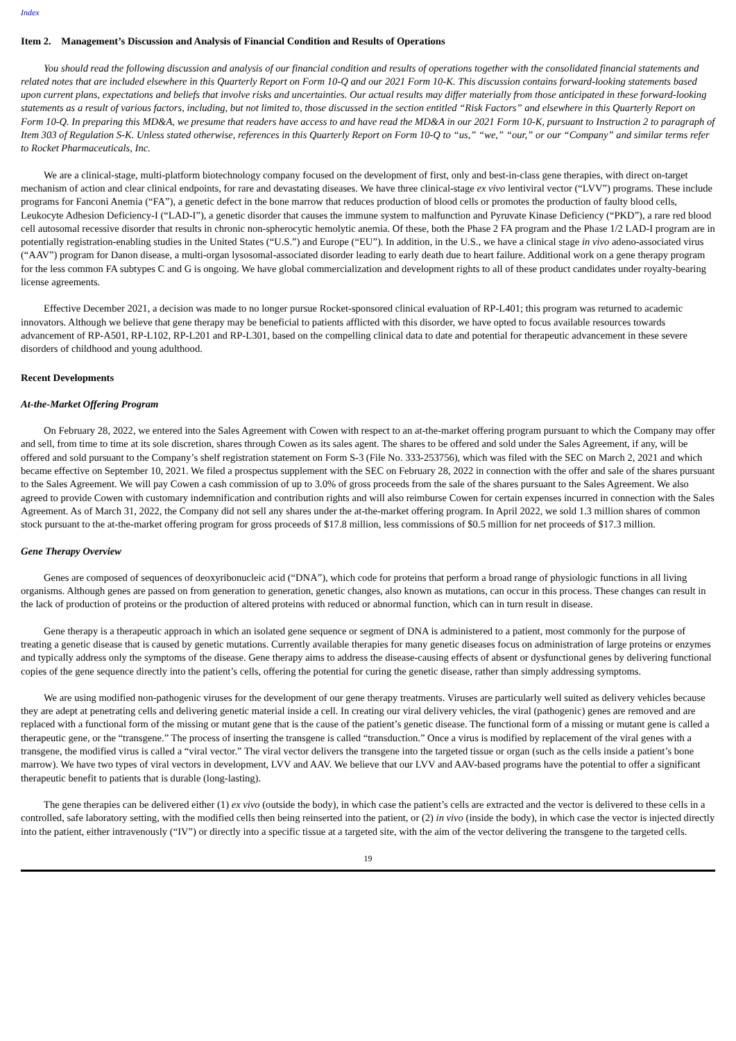Index
Item 2. Management’s Discussion and Analysis of Financial Condition and Results of Operations
You should read the following discussion and analysis of our financial condition and results of operations together with the consolidated financial statements and related notes that are included elsewhere in this Quarterly Report on Form 10-Q and our 2021 Form 10-K. This discussion contains forward-looking statements based upon current plans, expectations and beliefs that involve risks and uncertainties. Our actual results may differ materially from those anticipated in these forward-looking statements as a result of various factors, including, but not limited to, those discussed in the section entitled “Risk Factors” and elsewhere in this Quarterly Report on Form 10-Q. In preparing this MD&A, we presume that readers have access to and have read the MD&A in our 2021 Form 10-K, pursuant to Instruction 2 to paragraph of Item 303 of Regulation S-K. Unless stated otherwise, references in this Quarterly Report on Form 10-Q to “us,” “we,” “our,” or our “Company” and similar terms refer to Rocket Pharmaceuticals, Inc.
We are a clinical-stage, multi-platform biotechnology company focused on the development of first, only and best-in-class gene therapies, with direct on-target mechanism of action and clear clinical endpoints, for rare and devastating diseases. We have three clinical-stage ex vivo lentiviral vector (“LVV”) programs. These include programs for Fanconi Anemia (“FA”), a genetic defect in the bone marrow that reduces production of blood cells or promotes the production of faulty blood cells, Leukocyte Adhesion Deficiency-I (“LAD-I”), a genetic disorder that causes the immune system to malfunction and Pyruvate Kinase Deficiency (“PKD”), a rare red blood cell autosomal recessive disorder that results in chronic non-spherocytic hemolytic anemia. Of these, both the Phase 2 FA program and the Phase 1/2 LAD-I program are in potentially registration-enabling studies in the United States (“U.S.”) and Europe (“EU”). In addition, in the U.S., we have a clinical stage in vivo adeno-associated virus (“AAV”) program for Danon disease, a multi-organ lysosomal-associated disorder leading to early death due to heart failure. Additional work on a gene therapy program for the less common FA subtypes C and G is ongoing. We have global commercialization and development rights to all of these product candidates under royalty-bearing license agreements.
Effective December 2021, a decision was made to no longer pursue Rocket-sponsored clinical evaluation of RP-L401; this program was returned to academic innovators. Although we believe that gene therapy may be beneficial to patients afflicted with this disorder, we have opted to focus available resources towards advancement of RP-A501, RP-L102, RP-L201 and RP-L301, based on the compelling clinical data to date and potential for therapeutic advancement in these severe disorders of childhood and young adulthood.
Recent Developments
At-the-Market Offering Program
On February 28, 2022, we entered into the Sales Agreement with Cowen with respect to an at-the-market offering program pursuant to which the Company may offer and sell, from time to time at its sole discretion, shares through Cowen as its sales agent. The shares to be offered and sold under the Sales Agreement, if any, will be offered and sold pursuant to the Company’s shelf registration statement on Form S-3 (File No. 333-253756), which was filed with the SEC on March 2, 2021 and which became effective on September 10, 2021. We filed a prospectus supplement with the SEC on February 28, 2022 in connection with the offer and sale of the shares pursuant to the Sales Agreement. We will pay Cowen a cash commission of up to 3.0% of gross proceeds from the sale of the shares pursuant to the Sales Agreement. We also agreed to provide Cowen with customary indemnification and contribution rights and will also reimburse Cowen for certain expenses incurred in connection with the Sales Agreement. As of March 31, 2022, the Company did not sell any shares under the at-the-market offering program. In April 2022, we sold 1.3 million shares of common stock pursuant to the at-the-market offering program for gross proceeds of $17.8 million, less commissions of $0.5 million for net proceeds of $17.3 million.
Gene Therapy Overview
Genes are composed of sequences of deoxyribonucleic acid (“DNA”), which code for proteins that perform a broad range of physiologic functions in all living organisms. Although genes are passed on from generation to generation, genetic changes, also known as mutations, can occur in this process. These changes can result in the lack of production of proteins or the production of altered proteins with reduced or abnormal function, which can in turn result in disease.
Gene therapy is a therapeutic approach in which an isolated gene sequence or segment of DNA is administered to a patient, most commonly for the purpose of treating a genetic disease that is caused by genetic mutations. Currently available therapies for many genetic diseases focus on administration of large proteins or enzymes and typically address only the symptoms of the disease. Gene therapy aims to address the disease-causing effects of absent or dysfunctional genes by delivering functional copies of the gene sequence directly into the patient’s cells, offering the potential for curing the genetic disease, rather than simply addressing symptoms.
We are using modified non-pathogenic viruses for the development of our gene therapy treatments. Viruses are particularly well suited as delivery vehicles because they are adept at penetrating cells and delivering genetic material inside a cell. In creating our viral delivery vehicles, the viral (pathogenic) genes are removed and are replaced with a functional form of the missing or mutant gene that is the cause of the patient’s genetic disease. The functional form of a missing or mutant gene is called a therapeutic gene, or the “transgene.” The process of inserting the transgene is called “transduction.” Once a virus is modified by replacement of the viral genes with a transgene, the modified virus is called a “viral vector.” The viral vector delivers the transgene into the targeted tissue or organ (such as the cells inside a patient’s bone marrow). We have two types of viral vectors in development, LVV and AAV. We believe that our LVV and AAV-based programs have the potential to offer a significant therapeutic benefit to patients that is durable (long-lasting).
The gene therapies can be delivered either (1) ex vivo (outside the body), in which case the patient’s cells are extracted and the vector is delivered to these cells in a controlled, safe laboratory setting, with the modified cells then being reinserted into the patient, or (2) in vivo (inside the body), in which case the vector is injected directly into the patient, either intravenously (“IV”) or directly into a specific tissue at a targeted site, with the aim of the vector delivering the transgene to the targeted cells.
19